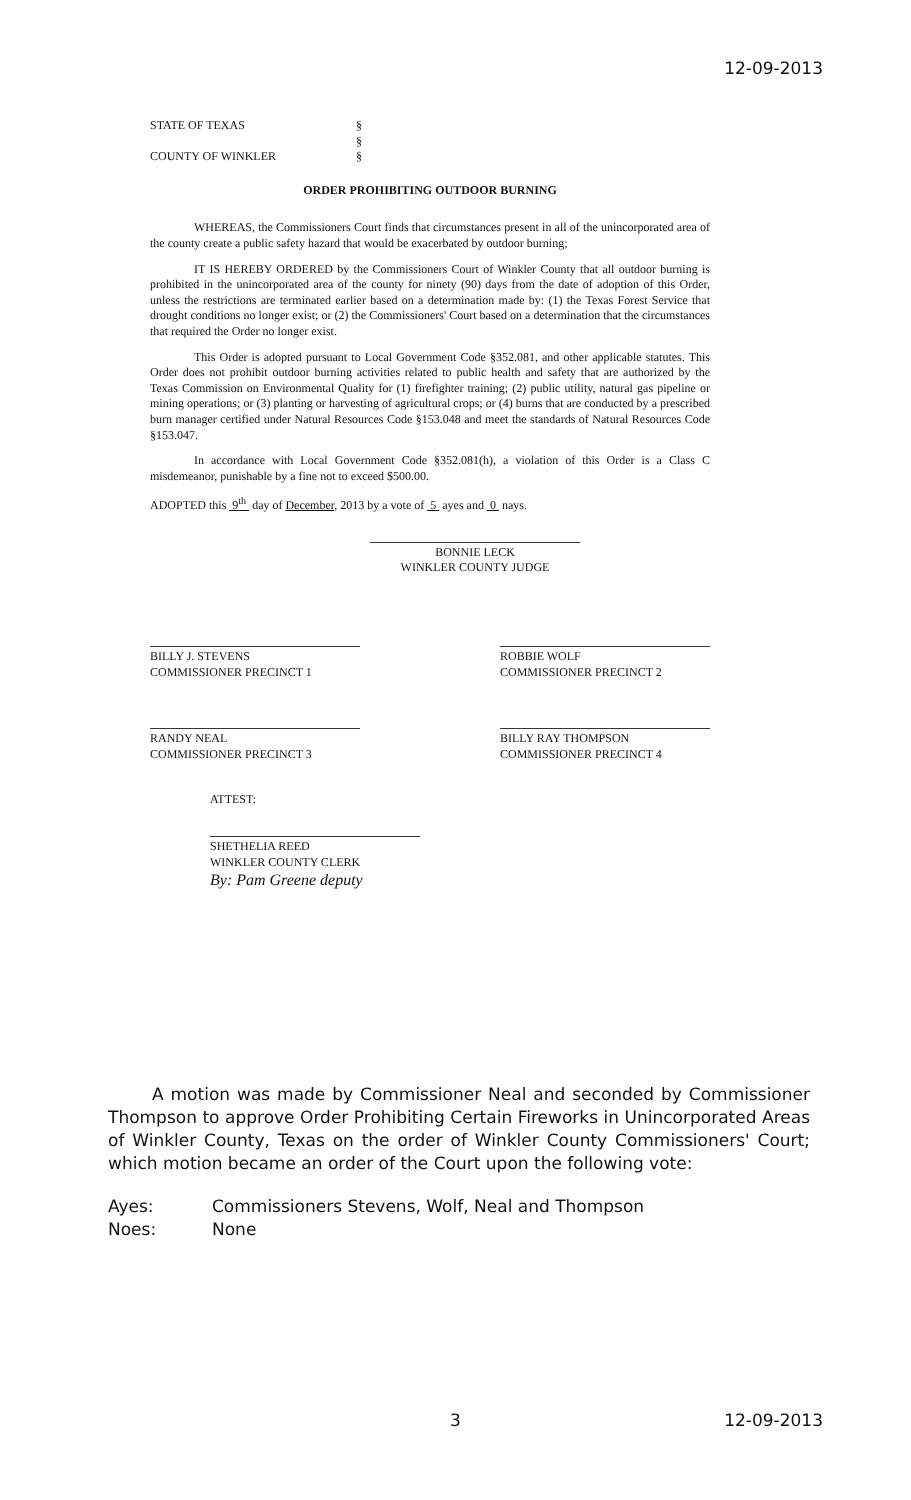12-09-2013
STATE OF TEXAS
COUNTY OF WINKLER
§
§
§
ORDER PROHIBITING OUTDOOR BURNING
WHEREAS, the Commissioners Court finds that circumstances present in all of the unincorporated area of the county create a public safety hazard that would be exacerbated by outdoor burning;
IT IS HEREBY ORDERED by the Commissioners Court of Winkler County that all outdoor burning is prohibited in the unincorporated area of the county for ninety (90) days from the date of adoption of this Order, unless the restrictions are terminated earlier based on a determination made by: (1) the Texas Forest Service that drought conditions no longer exist; or (2) the Commissioners' Court based on a determination that the circumstances that required the Order no longer exist.
This Order is adopted pursuant to Local Government Code §352.081, and other applicable statutes. This Order does not prohibit outdoor burning activities related to public health and safety that are authorized by the Texas Commission on Environmental Quality for (1) firefighter training; (2) public utility, natural gas pipeline or mining operations; or (3) planting or harvesting of agricultural crops; or (4) burns that are conducted by a prescribed burn manager certified under Natural Resources Code §153.048 and meet the standards of Natural Resources Code §153.047.
In accordance with Local Government Code §352.081(h), a violation of this Order is a Class C misdemeanor, punishable by a fine not to exceed $500.00.
ADOPTED this 9<sup>th</sup> day of December, 2013 by a vote of 5 ayes and 0 nays.
BONNIE LECK
WINKLER COUNTY JUDGE
BILLY J. STEVENS
COMMISSIONER PRECINCT 1
ROBBIE WOLF
COMMISSIONER PRECINCT 2
RANDY NEAL
COMMISSIONER PRECINCT 3
BILLY RAY THOMPSON
COMMISSIONER PRECINCT 4
ATTEST:
SHETHELIA REED
WINKLER COUNTY CLERK
By: Pam Greene deputy
A motion was made by Commissioner Neal and seconded by Commissioner Thompson to approve Order Prohibiting Certain Fireworks in Unincorporated Areas of Winkler County, Texas on the order of Winkler County Commissioners' Court; which motion became an order of the Court upon the following vote:
Ayes: Commissioners Stevens, Wolf, Neal and Thompson
Noes: None
3 12-09-2013